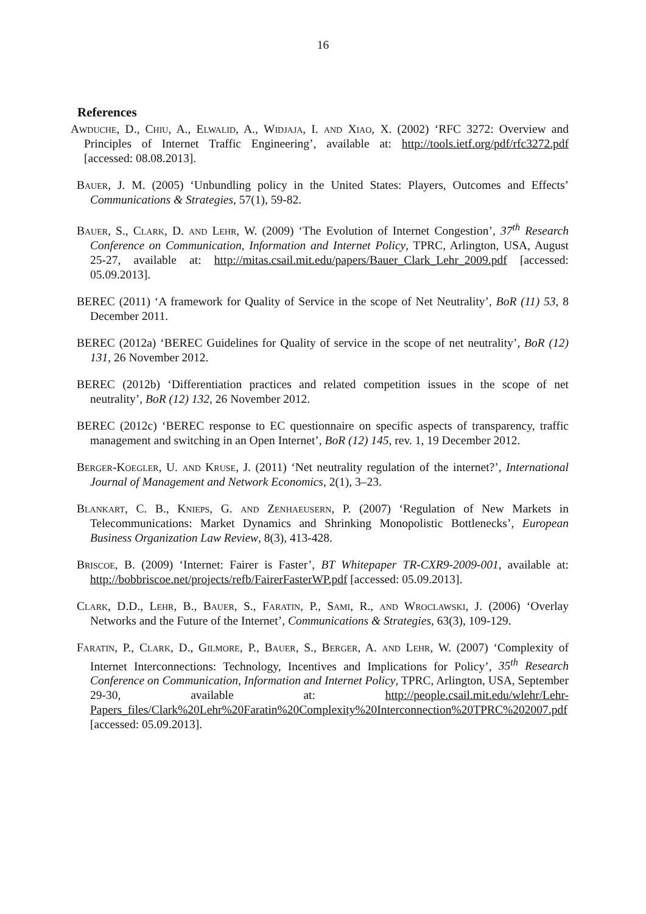16
References
Awduche, D., Chiu, A., Elwalid, A., Widjaja, I. and Xiao, X. (2002) ‘RFC 3272: Overview and Principles of Internet Traffic Engineering’, available at: http://tools.ietf.org/pdf/rfc3272.pdf [accessed: 08.08.2013].
Bauer, J. M. (2005) ‘Unbundling policy in the United States: Players, Outcomes and Effects’ Communications & Strategies, 57(1), 59-82.
Bauer, S., Clark, D. and Lehr, W. (2009) ‘The Evolution of Internet Congestion’, 37<sup>th</sup> Research Conference on Communication, Information and Internet Policy, TPRC, Arlington, USA, August 25-27, available at: http://mitas.csail.mit.edu/papers/Bauer_Clark_Lehr_2009.pdf [accessed: 05.09.2013].
BEREC (2011) ‘A framework for Quality of Service in the scope of Net Neutrality’, BoR (11) 53, 8 December 2011.
BEREC (2012a) ‘BEREC Guidelines for Quality of service in the scope of net neutrality’, BoR (12) 131, 26 November 2012.
BEREC (2012b) ‘Differentiation practices and related competition issues in the scope of net neutrality’, BoR (12) 132, 26 November 2012.
BEREC (2012c) ‘BEREC response to EC questionnaire on specific aspects of transparency, traffic management and switching in an Open Internet’, BoR (12) 145, rev. 1, 19 December 2012.
Berger-Koegler, U. and Kruse, J. (2011) ‘Net neutrality regulation of the internet?’, International Journal of Management and Network Economics, 2(1), 3–23.
Blankart, C. B., Knieps, G. and Zenhaeusern, P. (2007) ‘Regulation of New Markets in Telecommunications: Market Dynamics and Shrinking Monopolistic Bottlenecks’, European Business Organization Law Review, 8(3), 413-428.
Briscoe, B. (2009) ‘Internet: Fairer is Faster’, BT Whitepaper TR-CXR9-2009-001, available at: http://bobbriscoe.net/projects/refb/FairerFasterWP.pdf [accessed: 05.09.2013].
Clark, D.D., Lehr, B., Bauer, S., Faratin, P., Sami, R., and Wroclawski, J. (2006) ‘Overlay Networks and the Future of the Internet’, Communications & Strategies, 63(3), 109-129.
Faratin, P., Clark, D., Gilmore, P., Bauer, S., Berger, A. and Lehr, W. (2007) ‘Complexity of Internet Interconnections: Technology, Incentives and Implications for Policy’, 35<sup>th</sup> Research Conference on Communication, Information and Internet Policy, TPRC, Arlington, USA, September 29-30, available at: http://people.csail.mit.edu/wlehr/Lehr-Papers_files/Clark%20Lehr%20Faratin%20Complexity%20Interconnection%20TPRC%202007.pdf [accessed: 05.09.2013].